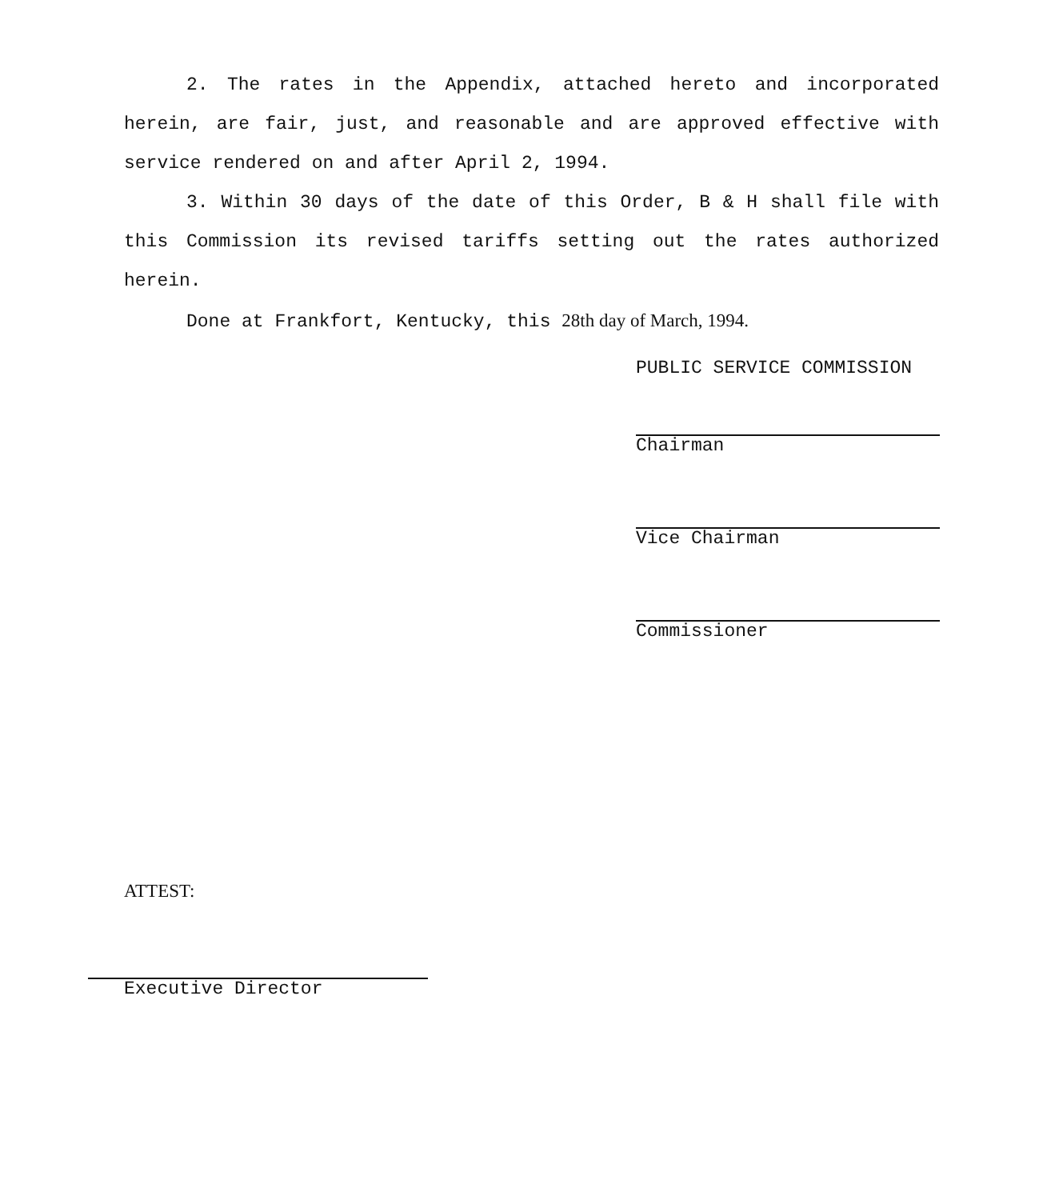2. The rates in the Appendix, attached hereto and incorporated herein, are fair, just, and reasonable and are approved effective with service rendered on and after April 2, 1994.
3. Within 30 days of the date of this Order, B & H shall file with this Commission its revised tariffs setting out the rates authorized herein.
Done at Frankfort, Kentucky, this 28th day of March, 1994.
PUBLIC SERVICE COMMISSION
Chairman
Vice Chairman
Commissioner
ATTEST:
Executive Director